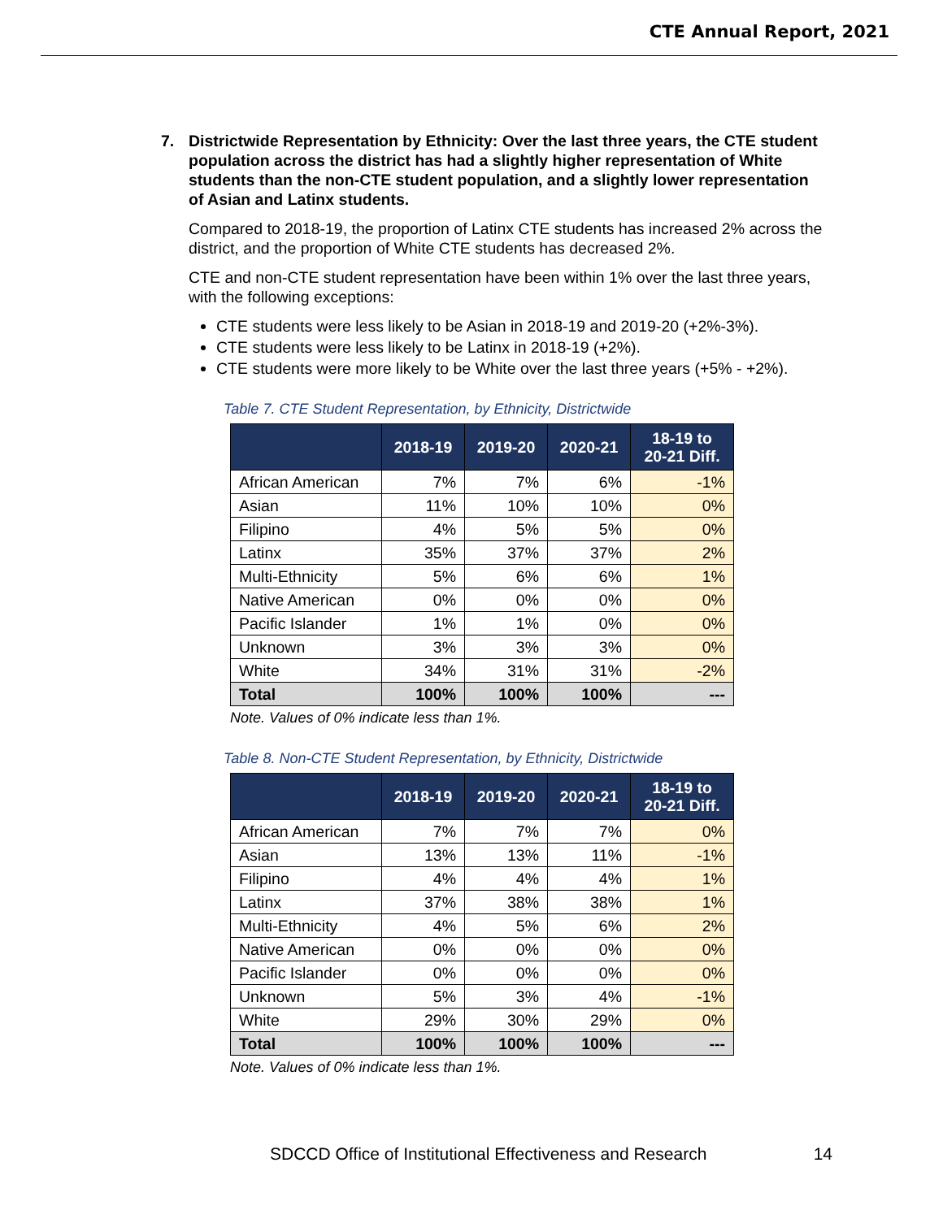CTE Annual Report, 2021
7. Districtwide Representation by Ethnicity: Over the last three years, the CTE student population across the district has had a slightly higher representation of White students than the non-CTE student population, and a slightly lower representation of Asian and Latinx students.
Compared to 2018-19, the proportion of Latinx CTE students has increased 2% across the district, and the proportion of White CTE students has decreased 2%.
CTE and non-CTE student representation have been within 1% over the last three years, with the following exceptions:
CTE students were less likely to be Asian in 2018-19 and 2019-20 (+2%-3%).
CTE students were less likely to be Latinx in 2018-19 (+2%).
CTE students were more likely to be White over the last three years (+5% - +2%).
Table 7. CTE Student Representation, by Ethnicity, Districtwide
| | 2018-19 | 2019-20 | 2020-21 | 18-19 to 20-21 Diff. |
| --- | --- | --- | --- | --- |
| African American | 7% | 7% | 6% | -1% |
| Asian | 11% | 10% | 10% | 0% |
| Filipino | 4% | 5% | 5% | 0% |
| Latinx | 35% | 37% | 37% | 2% |
| Multi-Ethnicity | 5% | 6% | 6% | 1% |
| Native American | 0% | 0% | 0% | 0% |
| Pacific Islander | 1% | 1% | 0% | 0% |
| Unknown | 3% | 3% | 3% | 0% |
| White | 34% | 31% | 31% | -2% |
| Total | 100% | 100% | 100% | --- |
Note. Values of 0% indicate less than 1%.
Table 8. Non-CTE Student Representation, by Ethnicity, Districtwide
| | 2018-19 | 2019-20 | 2020-21 | 18-19 to 20-21 Diff. |
| --- | --- | --- | --- | --- |
| African American | 7% | 7% | 7% | 0% |
| Asian | 13% | 13% | 11% | -1% |
| Filipino | 4% | 4% | 4% | 1% |
| Latinx | 37% | 38% | 38% | 1% |
| Multi-Ethnicity | 4% | 5% | 6% | 2% |
| Native American | 0% | 0% | 0% | 0% |
| Pacific Islander | 0% | 0% | 0% | 0% |
| Unknown | 5% | 3% | 4% | -1% |
| White | 29% | 30% | 29% | 0% |
| Total | 100% | 100% | 100% | --- |
Note. Values of 0% indicate less than 1%.
SDCCD Office of Institutional Effectiveness and Research 14